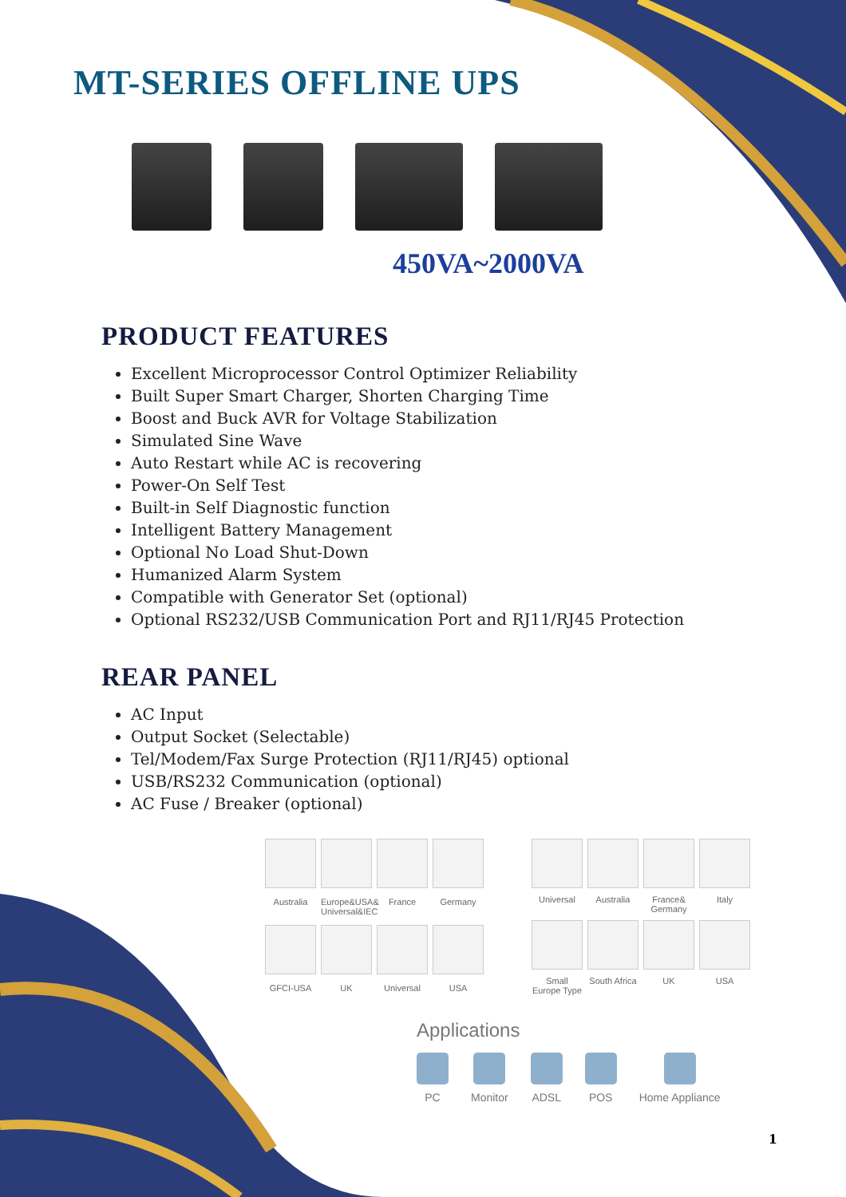MT-SERIES OFFLINE UPS
450VA~2000VA
PRODUCT FEATURES
Excellent Microprocessor Control Optimizer Reliability
Built Super Smart Charger, Shorten Charging Time
Boost and Buck AVR for Voltage Stabilization
Simulated Sine Wave
Auto Restart while AC is recovering
Power-On Self Test
Built-in Self Diagnostic function
Intelligent Battery Management
Optional No Load Shut-Down
Humanized Alarm System
Compatible with Generator Set (optional)
Optional RS232/USB Communication Port and RJ11/RJ45 Protection
REAR PANEL
AC Input
Output Socket (Selectable)
Tel/Modem/Fax Surge Protection (RJ11/RJ45) optional
USB/RS232 Communication (optional)
AC Fuse / Breaker (optional)
Australia
Europe&USA& Universal&IEC
France
Germany
GFCI-USA
UK
Universal
USA
Universal
Australia
France& Germany
Italy
Small Europe Type
South Africa
UK
USA
Applications
PC Monitor ADSL POS Home Appliance
1